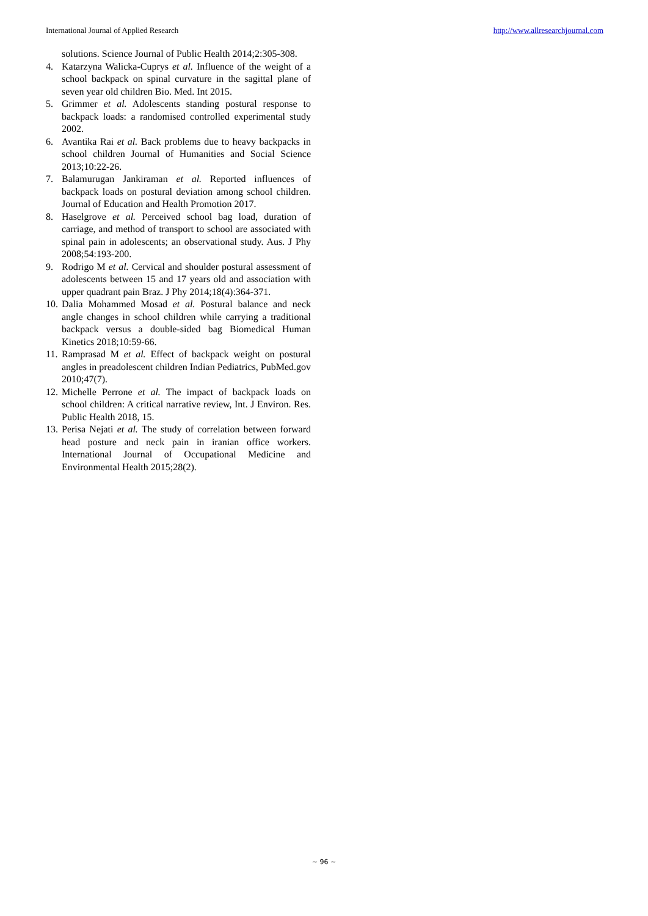International Journal of Applied Research http://www.allresearchjournal.com
solutions. Science Journal of Public Health 2014;2:305-308.
4. Katarzyna Walicka-Cuprys et al. Influence of the weight of a school backpack on spinal curvature in the sagittal plane of seven year old children Bio. Med. Int 2015.
5. Grimmer et al. Adolescents standing postural response to backpack loads: a randomised controlled experimental study 2002.
6. Avantika Rai et al. Back problems due to heavy backpacks in school children Journal of Humanities and Social Science 2013;10:22-26.
7. Balamurugan Jankiraman et al. Reported influences of backpack loads on postural deviation among school children. Journal of Education and Health Promotion 2017.
8. Haselgrove et al. Perceived school bag load, duration of carriage, and method of transport to school are associated with spinal pain in adolescents; an observational study. Aus. J Phy 2008;54:193-200.
9. Rodrigo M et al. Cervical and shoulder postural assessment of adolescents between 15 and 17 years old and association with upper quadrant pain Braz. J Phy 2014;18(4):364-371.
10. Dalia Mohammed Mosad et al. Postural balance and neck angle changes in school children while carrying a traditional backpack versus a double-sided bag Biomedical Human Kinetics 2018;10:59-66.
11. Ramprasad M et al. Effect of backpack weight on postural angles in preadolescent children Indian Pediatrics, PubMed.gov 2010;47(7).
12. Michelle Perrone et al. The impact of backpack loads on school children: A critical narrative review, Int. J Environ. Res. Public Health 2018, 15.
13. Perisa Nejati et al. The study of correlation between forward head posture and neck pain in iranian office workers. International Journal of Occupational Medicine and Environmental Health 2015;28(2).
~ 96 ~